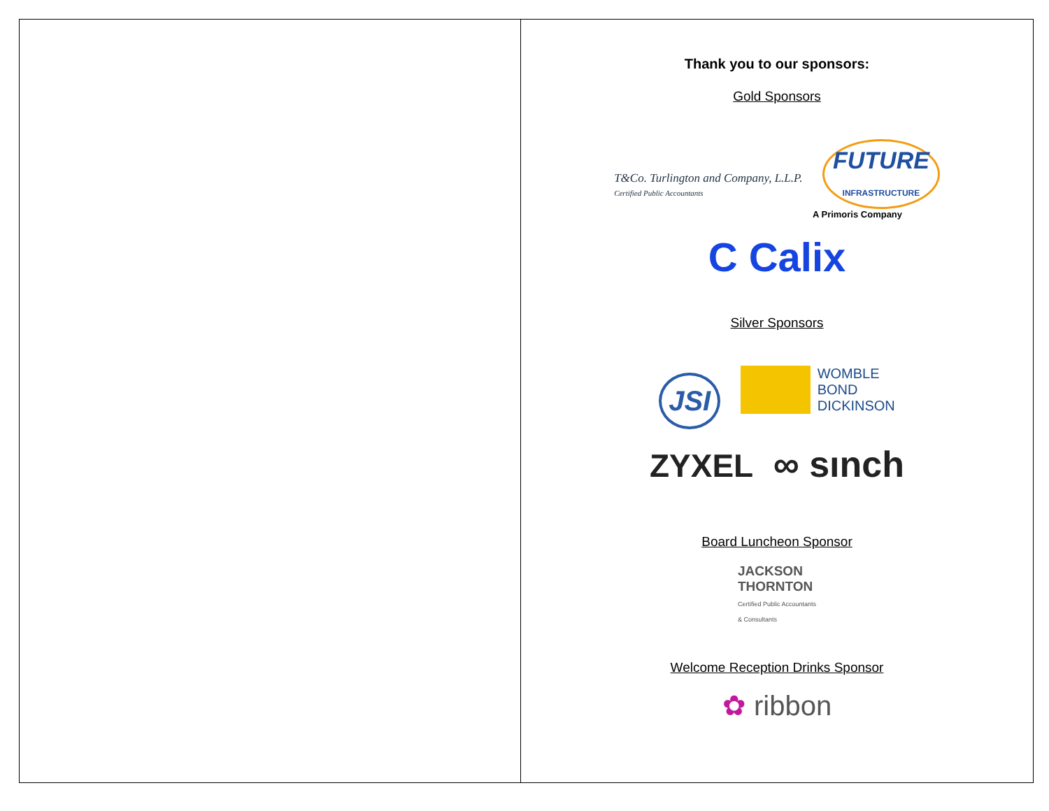Thank you to our sponsors:
Gold Sponsors
T&Co. Turlington and Company, L.L.P.
Certified Public Accountants FUTURE
INFRASTRUCTURE
A Primoris Company
C Calix
Silver Sponsors
JSI WOMBLE
BOND
DICKINSON
ZYXEL ∞ sınch
Board Luncheon Sponsor
JACKSON
THORNTON
Certified Public Accountants
& Consultants
Welcome Reception Drinks Sponsor
✿ ribbon